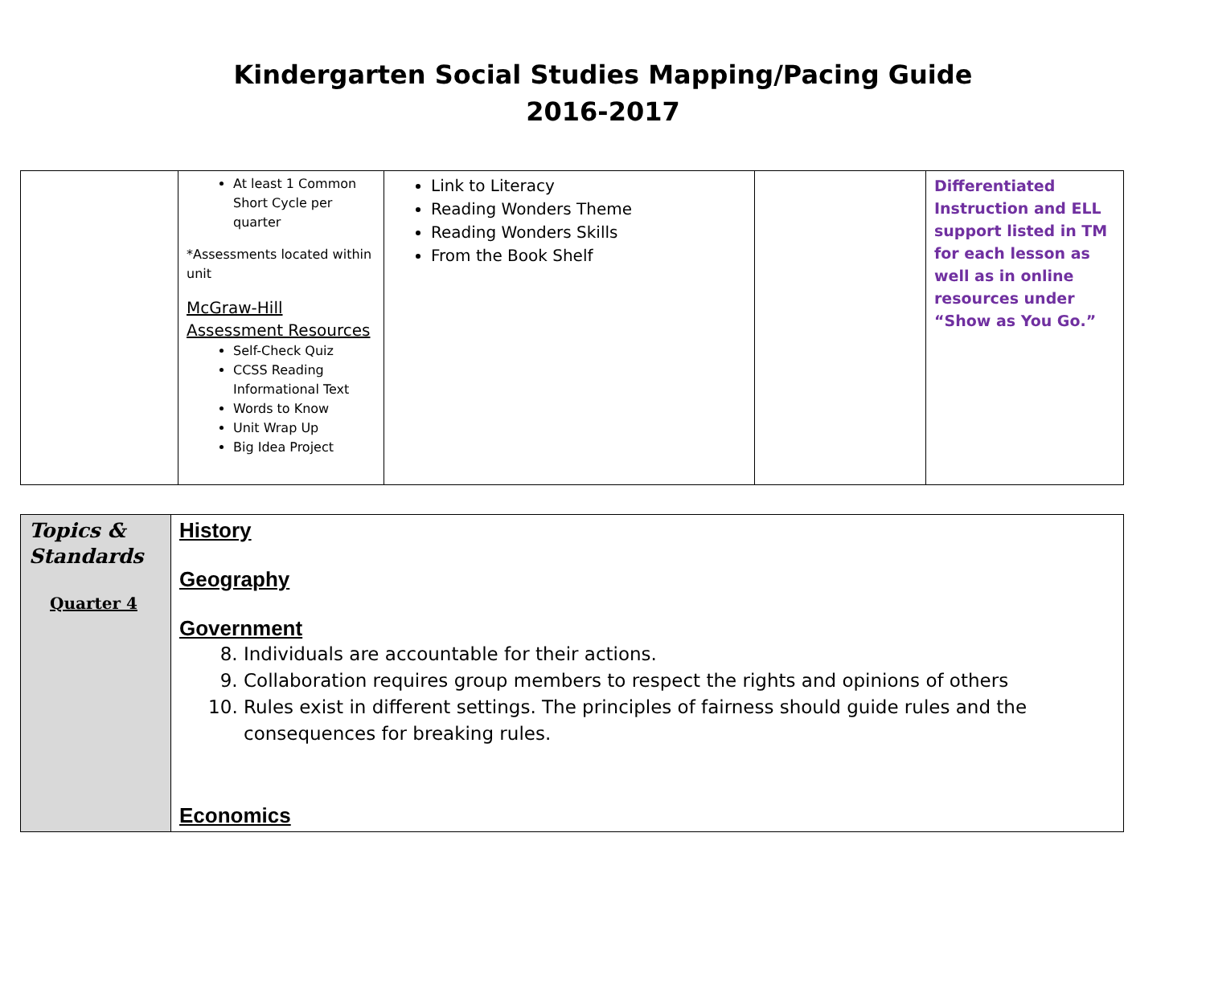Kindergarten Social Studies Mapping/Pacing Guide
2016-2017
| | At least 1 Common Short Cycle per quarter *Assessments located within unit McGraw-Hill Assessment Resources Self-Check Quiz CCSS Reading Informational Text Words to Know Unit Wrap Up Big Idea Project | Link to Literacy Reading Wonders Theme Reading Wonders Skills From the Book Shelf | | Differentiated Instruction and ELL support listed in TM for each lesson as well as in online resources under “Show as You Go.” |
| Topics & Standards Quarter 4 | History Geography Government 8. Individuals are accountable for their actions. 9. Collaboration requires group members to respect the rights and opinions of others 10. Rules exist in different settings. The principles of fairness should guide rules and the consequences for breaking rules. Economics |